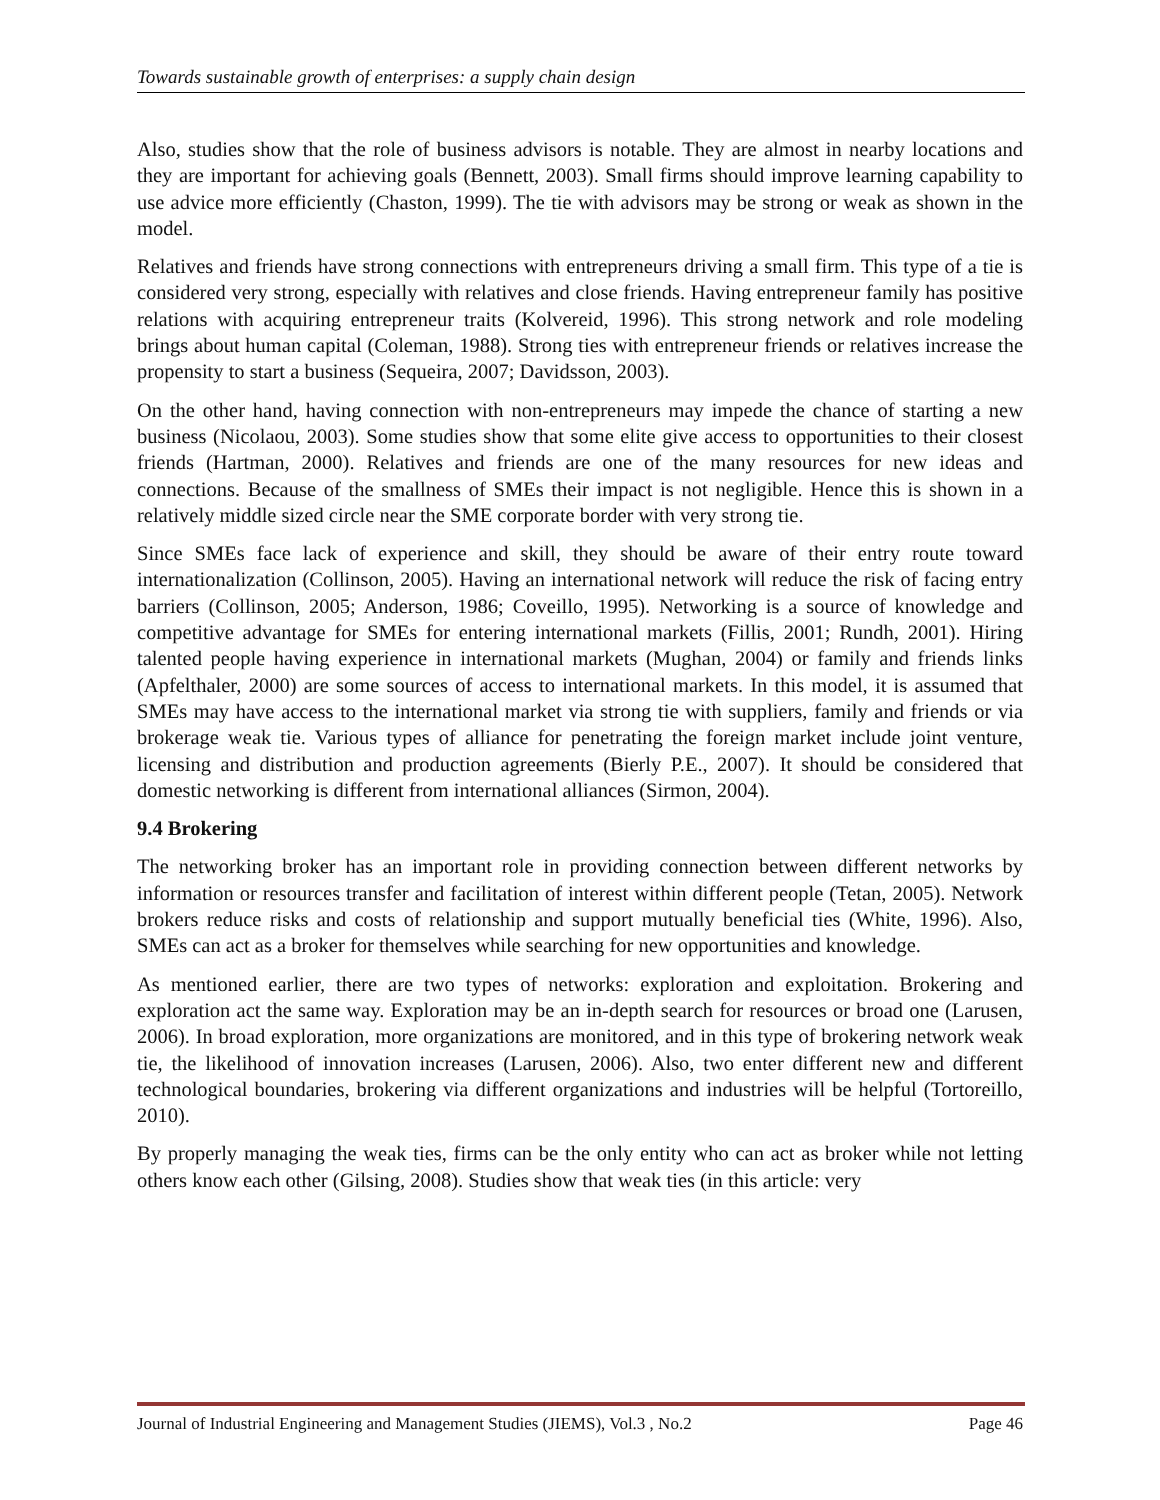Towards sustainable growth of enterprises: a supply chain design
Also, studies show that the role of business advisors is notable. They are almost in nearby locations and they are important for achieving goals (Bennett, 2003). Small firms should improve learning capability to use advice more efficiently (Chaston, 1999). The tie with advisors may be strong or weak as shown in the model.
Relatives and friends have strong connections with entrepreneurs driving a small firm. This type of a tie is considered very strong, especially with relatives and close friends. Having entrepreneur family has positive relations with acquiring entrepreneur traits (Kolvereid, 1996). This strong network and role modeling brings about human capital (Coleman, 1988). Strong ties with entrepreneur friends or relatives increase the propensity to start a business (Sequeira, 2007; Davidsson, 2003).
On the other hand, having connection with non-entrepreneurs may impede the chance of starting a new business (Nicolaou, 2003). Some studies show that some elite give access to opportunities to their closest friends (Hartman, 2000). Relatives and friends are one of the many resources for new ideas and connections. Because of the smallness of SMEs their impact is not negligible. Hence this is shown in a relatively middle sized circle near the SME corporate border with very strong tie.
Since SMEs face lack of experience and skill, they should be aware of their entry route toward internationalization (Collinson, 2005). Having an international network will reduce the risk of facing entry barriers (Collinson, 2005; Anderson, 1986; Coveillo, 1995). Networking is a source of knowledge and competitive advantage for SMEs for entering international markets (Fillis, 2001; Rundh, 2001). Hiring talented people having experience in international markets (Mughan, 2004) or family and friends links (Apfelthaler, 2000) are some sources of access to international markets. In this model, it is assumed that SMEs may have access to the international market via strong tie with suppliers, family and friends or via brokerage weak tie. Various types of alliance for penetrating the foreign market include joint venture, licensing and distribution and production agreements (Bierly P.E., 2007). It should be considered that domestic networking is different from international alliances (Sirmon, 2004).
9.4 Brokering
The networking broker has an important role in providing connection between different networks by information or resources transfer and facilitation of interest within different people (Tetan, 2005). Network brokers reduce risks and costs of relationship and support mutually beneficial ties (White, 1996). Also, SMEs can act as a broker for themselves while searching for new opportunities and knowledge.
As mentioned earlier, there are two types of networks: exploration and exploitation. Brokering and exploration act the same way. Exploration may be an in-depth search for resources or broad one (Larusen, 2006). In broad exploration, more organizations are monitored, and in this type of brokering network weak tie, the likelihood of innovation increases (Larusen, 2006). Also, two enter different new and different technological boundaries, brokering via different organizations and industries will be helpful (Tortoreillo, 2010).
By properly managing the weak ties, firms can be the only entity who can act as broker while not letting others know each other (Gilsing, 2008). Studies show that weak ties (in this article: very
Journal of Industrial Engineering and Management Studies (JIEMS), Vol.3 , No.2 Page 46